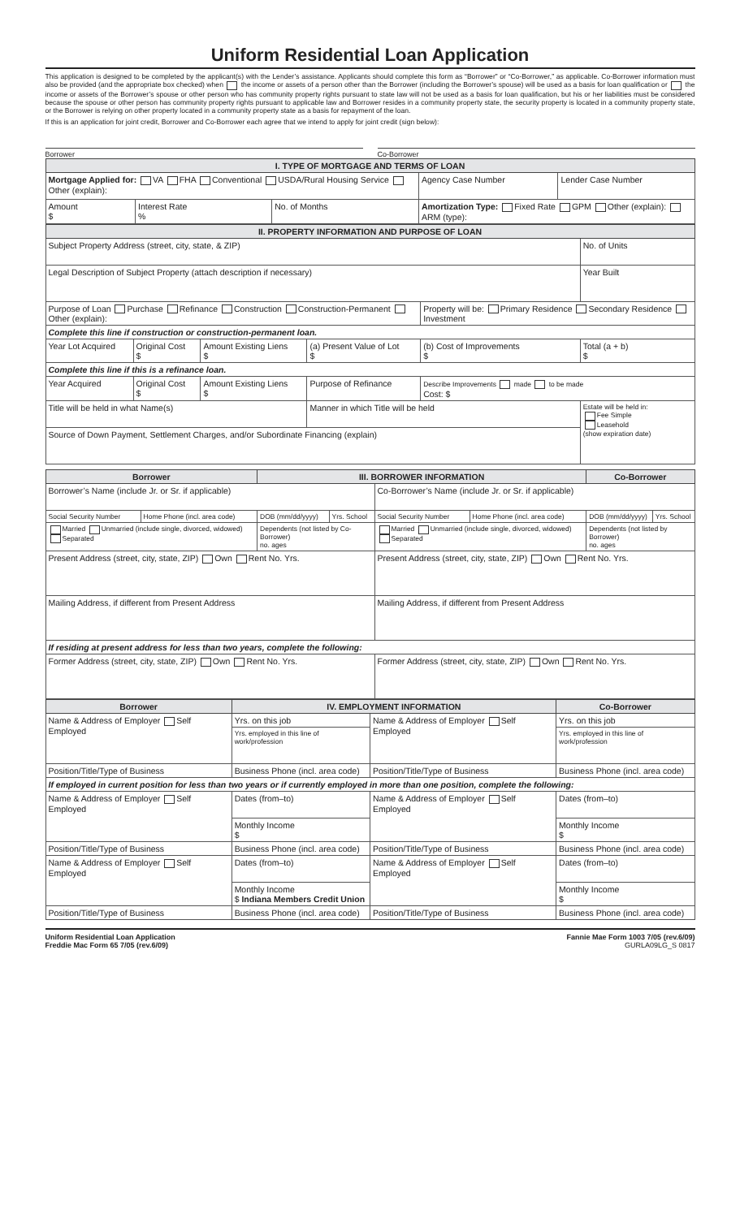Uniform Residential Loan Application
This application is designed to be completed by the applicant(s) with the Lender’s assistance. Applicants should complete this form as “Borrower” or “Co-Borrower,” as applicable. Co-Borrower information must also be provided (and the appropriate box checked) when the income or assets of a person other than the Borrower (including the Borrower’s spouse) will be used as a basis for loan qualification or the income or assets of the Borrower’s spouse or other person who has community property rights pursuant to state law will not be used as a basis for loan qualification, but his or her liabilities must be considered because the spouse or other person has community property rights pursuant to applicable law and Borrower resides in a community property state, the security property is located in a community property state, or the Borrower is relying on other property located in a community property state as a basis for repayment of the loan.
If this is an application for joint credit, Borrower and Co-Borrower each agree that we intend to apply for joint credit (sign below):
Borrower Co-Borrower
| I. TYPE OF MORTGAGE AND TERMS OF LOAN | | | | |
| --- | --- | --- | --- | --- |
| Mortgage Applied for: VA FHA Conventional USDA/Rural Housing Service Other (explain): | | | Agency Case Number | Lender Case Number |
| Amount $ | Interest Rate % | No. of Months | Amortization Type: Fixed Rate GPM Other (explain): ARM (type): | |
| II. PROPERTY INFORMATION AND PURPOSE OF LOAN | | | | | |
| --- | --- | --- | --- | --- | --- |
| Subject Property Address (street, city, state, & ZIP) | | | | | No. of Units |
| Legal Description of Subject Property (attach description if necessary) | | | | | Year Built |
| Purpose of Loan Purchase Refinance Construction Construction-Permanent Other (explain): | | | | Property will be: Primary Residence Secondary Residence Investment | |
| Complete this line if construction or construction-permanent loan. | | | | | |
| Year Lot Acquired | Original Cost $ | Amount Existing Liens $ | (a) Present Value of Lot $ | (b) Cost of Improvements $ | Total (a + b) $ |
| Complete this line if this is a refinance loan. | | | | | |
| Year Acquired | Original Cost $ | Amount Existing Liens $ | Purpose of Refinance | Describe Improvements made to be made Cost: $ | |
| Title will be held in what Name(s) | | | Manner in which Title will be held | | Estate will be held in: Fee Simple Leasehold (show expiration date) |
| Source of Down Payment, Settlement Charges, and/or Subordinate Financing (explain) | | | | | |
| Borrower | | III. BORROWER INFORMATION | | | | Co-Borrower | |
| --- | --- | --- | --- | --- | --- | --- | --- |
| Borrower’s Name (include Jr. or Sr. if applicable) | | | | Co-Borrower’s Name (include Jr. or Sr. if applicable) | | | |
| Social Security Number | Home Phone (incl. area code) | DOB (mm/dd/yyyy) | Yrs. School | Social Security Number | Home Phone (incl. area code) | DOB (mm/dd/yyyy) | Yrs. School |
| Married Unmarried (include single, divorced, widowed) Separated | | Dependents (not listed by Co-Borrower) no. ages | | Married Unmarried (include single, divorced, widowed) Separated | | Dependents (not listed by Borrower) no. ages | |
| Present Address (street, city, state, ZIP) Own Rent No. Yrs. | | | | Present Address (street, city, state, ZIP) Own Rent No. Yrs. | | | |
| Mailing Address, if different from Present Address | | | | Mailing Address, if different from Present Address | | | |
| If residing at present address for less than two years, complete the following: | | | | | | | |
| Former Address (street, city, state, ZIP) Own Rent No. Yrs. | | | | Former Address (street, city, state, ZIP) Own Rent No. Yrs. | | | |
| Borrower | | IV. EMPLOYMENT INFORMATION | | Co-Borrower | |
| --- | --- | --- | --- | --- | --- |
| Name & Address of Employer Self Employed | | Yrs. on this job | Name & Address of Employer Self Employed | | Yrs. on this job |
| | | Yrs. employed in this line of work/profession | | | Yrs. employed in this line of work/profession |
| Position/Title/Type of Business | Business Phone (incl. area code) | | Position/Title/Type of Business | Business Phone (incl. area code) | |
| If employed in current position for less than two years or if currently employed in more than one position, complete the following: | | | | | |
| Name & Address of Employer Self Employed | | Dates (from–to) | Name & Address of Employer Self Employed | | Dates (from–to) |
| | | Monthly Income $ | | | Monthly Income $ |
| Position/Title/Type of Business | Business Phone (incl. area code) | | Position/Title/Type of Business | Business Phone (incl. area code) | |
| Name & Address of Employer Self Employed | | Dates (from–to) | Name & Address of Employer Self Employed | | Dates (from–to) |
| | | Monthly Income $ Indiana Members Credit Union | | | Monthly Income $ |
| Position/Title/Type of Business | Business Phone (incl. area code) | | Position/Title/Type of Business | Business Phone (incl. area code) | |
Uniform Residential Loan Application
Freddie Mac Form 65 7/05 (rev.6/09)
Fannie Mae Form 1003 7/05 (rev.6/09)
GURLA09LG_S 0817